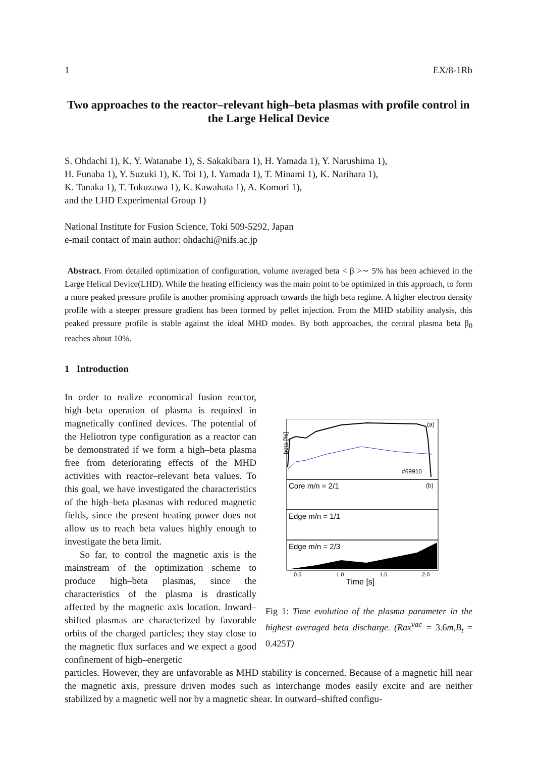1 EX/8-1Rb
Two approaches to the reactor–relevant high–beta plasmas with profile control in the Large Helical Device
S. Ohdachi 1), K. Y. Watanabe 1), S. Sakakibara 1), H. Yamada 1), Y. Narushima 1),
H. Funaba 1), Y. Suzuki 1), K. Toi 1), I. Yamada 1), T. Minami 1), K. Narihara 1),
K. Tanaka 1), T. Tokuzawa 1), K. Kawahata 1), A. Komori 1),
and the LHD Experimental Group 1)
National Institute for Fusion Science, Toki 509-5292, Japan
e-mail contact of main author: ohdachi@nifs.ac.jp
Abstract. From detailed optimization of configuration, volume averaged beta < β >∼ 5% has been achieved in the Large Helical Device(LHD). While the heating efficiency was the main point to be optimized in this approach, to form a more peaked pressure profile is another promising approach towards the high beta regime. A higher electron density profile with a steeper pressure gradient has been formed by pellet injection. From the MHD stability analysis, this peaked pressure profile is stable against the ideal MHD modes. By both approaches, the central plasma beta β<sub>0</sub> reaches about 10%.
1 Introduction
In order to realize economical fusion reactor, high–beta operation of plasma is required in magnetically confined devices. The potential of the Heliotron type configuration as a reactor can be demonstrated if we form a high–beta plasma free from deteriorating effects of the MHD activities with reactor–relevant beta values. To this goal, we have investigated the characteristics of the high–beta plasmas with reduced magnetic fields, since the present heating power does not allow us to reach beta values highly enough to investigate the beta limit.
So far, to control the magnetic axis is the mainstream of the optimization scheme to produce high–beta plasmas, since the characteristics of the plasma is drastically affected by the magnetic axis location. Inward–shifted plasmas are characterized by favorable orbits of the charged particles; they stay close to the magnetic flux surfaces and we expect a good confinement of high–energetic
beta [%]
(a)
#69910
Core m/n = 2/1
(b)
Edge m/n = 1/1
Edge m/n = 2/3
0.5
1.0
1.5
2.0
Time [s]
Fig 1: Time evolution of the plasma parameter in the highest averaged beta discharge. (Rax<sup>vac</sup> = 3.6m,B<sub>t</sub> = 0.425T)
particles. However, they are unfavorable as MHD stability is concerned. Because of a magnetic hill near the magnetic axis, pressure driven modes such as interchange modes easily excite and are neither stabilized by a magnetic well nor by a magnetic shear. In outward–shifted configu-